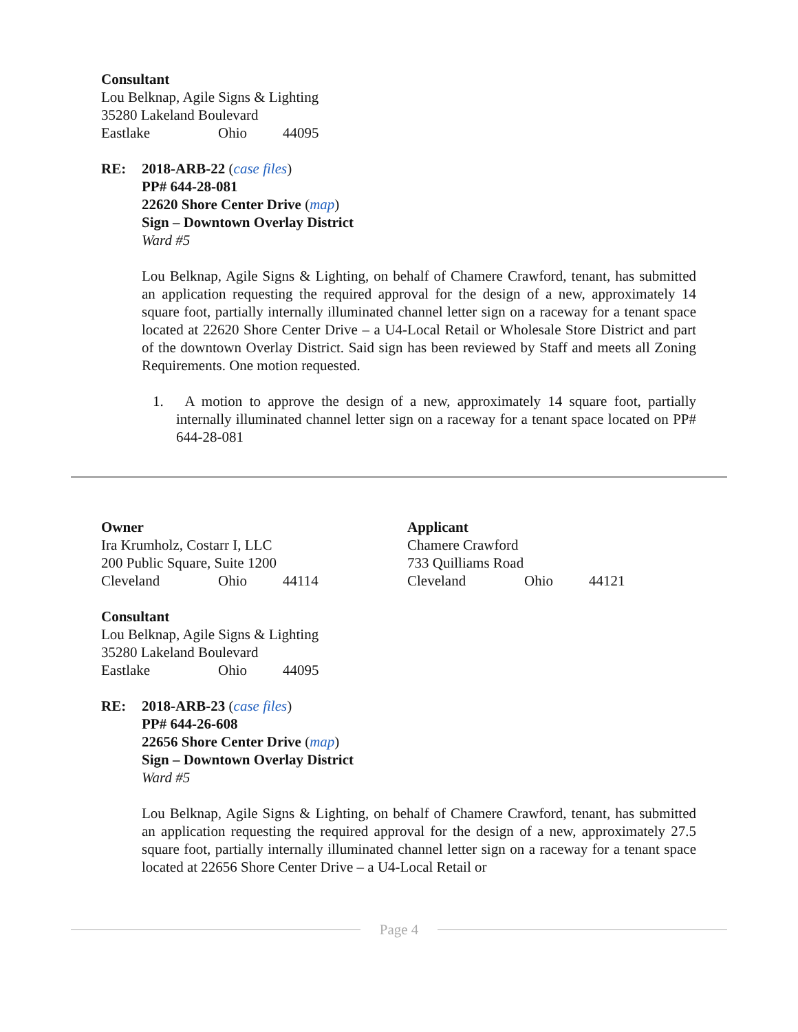Consultant
Lou Belknap, Agile Signs & Lighting
35280 Lakeland Boulevard
Eastlake Ohio 44095
RE: 2018-ARB-22 (case files)
PP# 644-28-081
22620 Shore Center Drive (map)
Sign – Downtown Overlay District
Ward #5
Lou Belknap, Agile Signs & Lighting, on behalf of Chamere Crawford, tenant, has submitted an application requesting the required approval for the design of a new, approximately 14 square foot, partially internally illuminated channel letter sign on a raceway for a tenant space located at 22620 Shore Center Drive – a U4-Local Retail or Wholesale Store District and part of the downtown Overlay District. Said sign has been reviewed by Staff and meets all Zoning Requirements. One motion requested.
1. A motion to approve the design of a new, approximately 14 square foot, partially internally illuminated channel letter sign on a raceway for a tenant space located on PP# 644-28-081
Owner
Ira Krumholz, Costarr I, LLC
200 Public Square, Suite 1200
Cleveland Ohio 44114
Applicant
Chamere Crawford
733 Quilliams Road
Cleveland Ohio 44121
Consultant
Lou Belknap, Agile Signs & Lighting
35280 Lakeland Boulevard
Eastlake Ohio 44095
RE: 2018-ARB-23 (case files)
PP# 644-26-608
22656 Shore Center Drive (map)
Sign – Downtown Overlay District
Ward #5
Lou Belknap, Agile Signs & Lighting, on behalf of Chamere Crawford, tenant, has submitted an application requesting the required approval for the design of a new, approximately 27.5 square foot, partially internally illuminated channel letter sign on a raceway for a tenant space located at 22656 Shore Center Drive – a U4-Local Retail or
Page 4